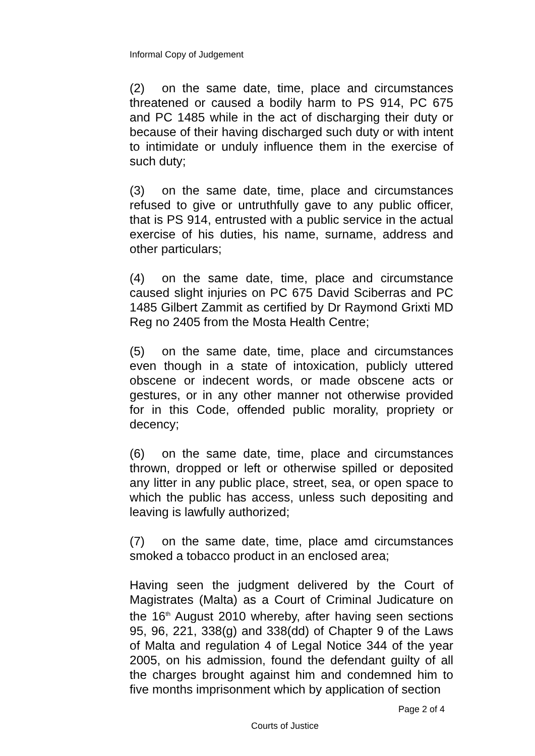Informal Copy of Judgement
(2) on the same date, time, place and circumstances threatened or caused a bodily harm to PS 914, PC 675 and PC 1485 while in the act of discharging their duty or because of their having discharged such duty or with intent to intimidate or unduly influence them in the exercise of such duty;
(3) on the same date, time, place and circumstances refused to give or untruthfully gave to any public officer, that is PS 914, entrusted with a public service in the actual exercise of his duties, his name, surname, address and other particulars;
(4) on the same date, time, place and circumstance caused slight injuries on PC 675 David Sciberras and PC 1485 Gilbert Zammit as certified by Dr Raymond Grixti MD Reg no 2405 from the Mosta Health Centre;
(5) on the same date, time, place and circumstances even though in a state of intoxication, publicly uttered obscene or indecent words, or made obscene acts or gestures, or in any other manner not otherwise provided for in this Code, offended public morality, propriety or decency;
(6) on the same date, time, place and circumstances thrown, dropped or left or otherwise spilled or deposited any litter in any public place, street, sea, or open space to which the public has access, unless such depositing and leaving is lawfully authorized;
(7) on the same date, time, place amd circumstances smoked a tobacco product in an enclosed area;
Having seen the judgment delivered by the Court of Magistrates (Malta) as a Court of Criminal Judicature on the 16<sup>th</sup> August 2010 whereby, after having seen sections 95, 96, 221, 338(g) and 338(dd) of Chapter 9 of the Laws of Malta and regulation 4 of Legal Notice 344 of the year 2005, on his admission, found the defendant guilty of all the charges brought against him and condemned him to five months imprisonment which by application of section
Page 2 of 4
Courts of Justice